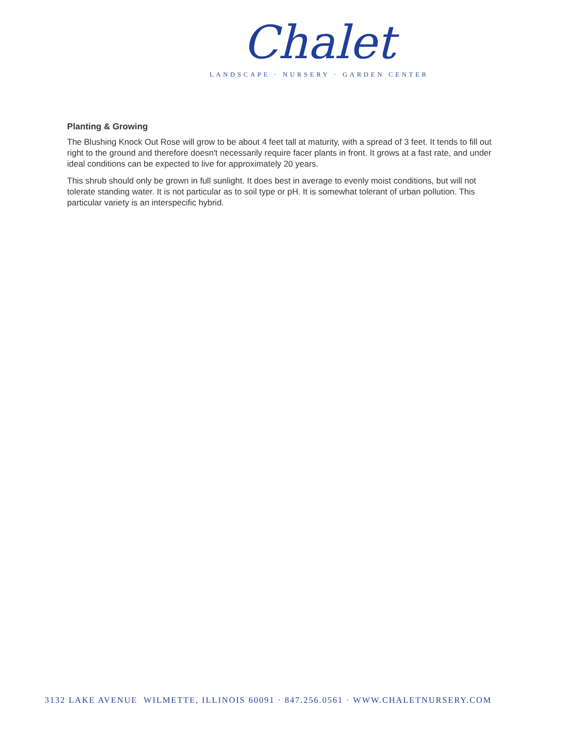Chalet
LANDSCAPE · NURSERY · GARDEN CENTER
Planting & Growing
The Blushing Knock Out Rose will grow to be about 4 feet tall at maturity, with a spread of 3 feet. It tends to fill out right to the ground and therefore doesn't necessarily require facer plants in front. It grows at a fast rate, and under ideal conditions can be expected to live for approximately 20 years.
This shrub should only be grown in full sunlight. It does best in average to evenly moist conditions, but will not tolerate standing water. It is not particular as to soil type or pH. It is somewhat tolerant of urban pollution. This particular variety is an interspecific hybrid.
3132 LAKE AVENUE WILMETTE, ILLINOIS 60091 · 847.256.0561 · WWW.CHALETNURSERY.COM